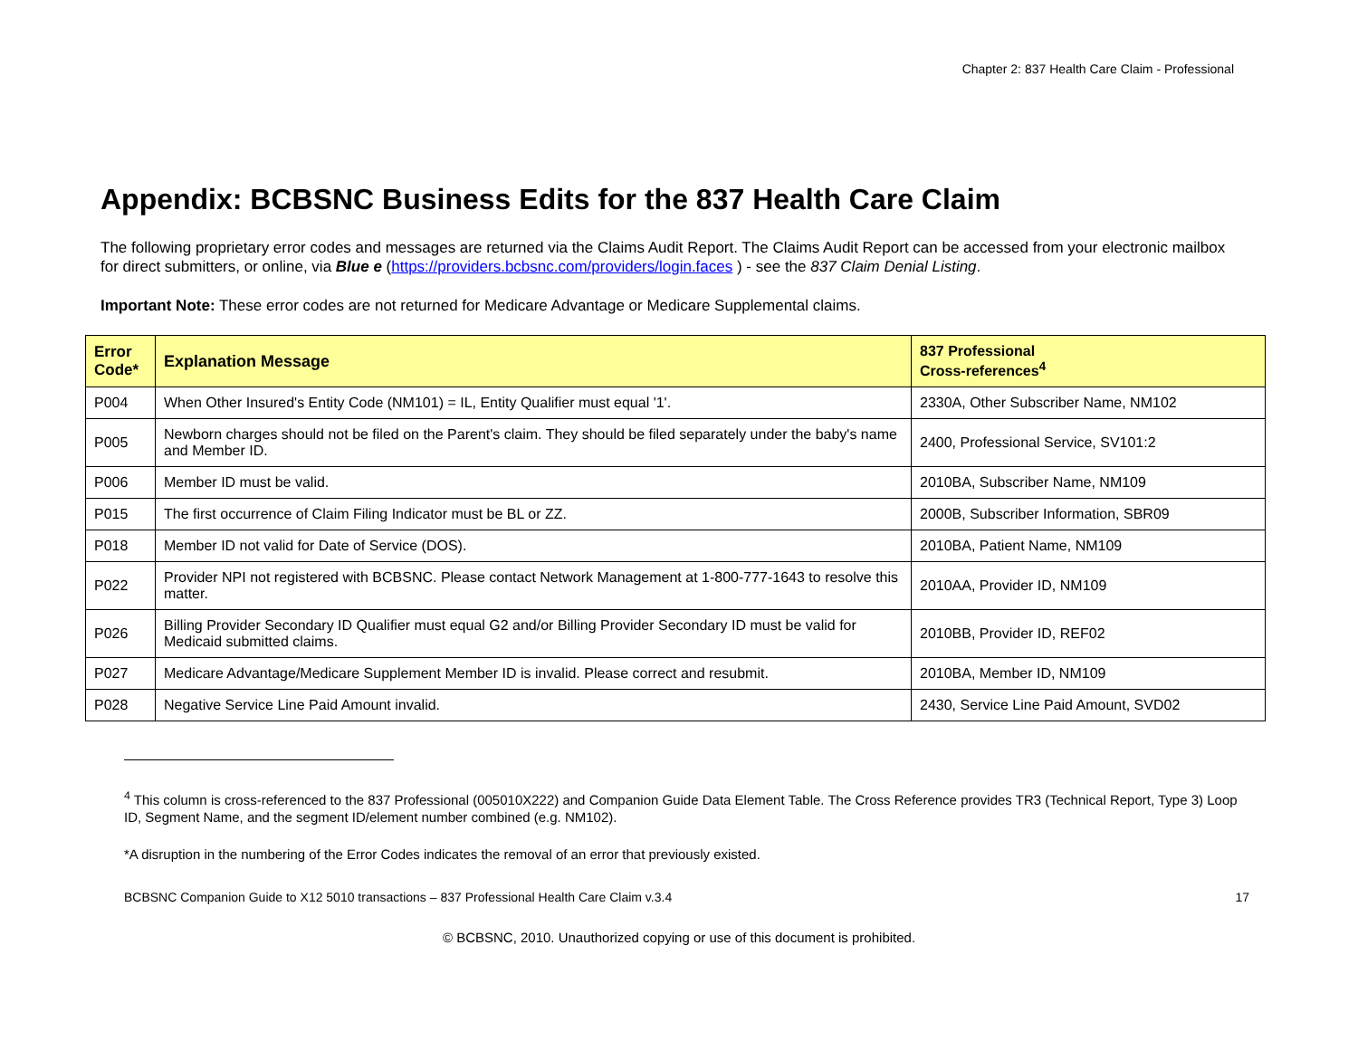Chapter 2: 837 Health Care Claim - Professional
Appendix: BCBSNC Business Edits for the 837 Health Care Claim
The following proprietary error codes and messages are returned via the Claims Audit Report. The Claims Audit Report can be accessed from your electronic mailbox for direct submitters, or online, via Blue e (https://providers.bcbsnc.com/providers/login.faces ) - see the 837 Claim Denial Listing.
Important Note: These error codes are not returned for Medicare Advantage or Medicare Supplemental claims.
| Error Code* | Explanation Message | 837 Professional Cross-references<sup>4</sup> |
| --- | --- | --- |
| P004 | When Other Insured's Entity Code (NM101) = IL, Entity Qualifier must equal '1'. | 2330A, Other Subscriber Name, NM102 |
| P005 | Newborn charges should not be filed on the Parent's claim. They should be filed separately under the baby's name and Member ID. | 2400, Professional Service, SV101:2 |
| P006 | Member ID must be valid. | 2010BA, Subscriber Name, NM109 |
| P015 | The first occurrence of Claim Filing Indicator must be BL or ZZ. | 2000B, Subscriber Information, SBR09 |
| P018 | Member ID not valid for Date of Service (DOS). | 2010BA, Patient Name, NM109 |
| P022 | Provider NPI not registered with BCBSNC. Please contact Network Management at 1-800-777-1643 to resolve this matter. | 2010AA, Provider ID, NM109 |
| P026 | Billing Provider Secondary ID Qualifier must equal G2 and/or Billing Provider Secondary ID must be valid for Medicaid submitted claims. | 2010BB, Provider ID, REF02 |
| P027 | Medicare Advantage/Medicare Supplement Member ID is invalid. Please correct and resubmit. | 2010BA, Member ID, NM109 |
| P028 | Negative Service Line Paid Amount invalid. | 2430, Service Line Paid Amount, SVD02 |
<sup>4</sup> This column is cross-referenced to the 837 Professional (005010X222) and Companion Guide Data Element Table. The Cross Reference provides TR3 (Technical Report, Type 3) Loop ID, Segment Name, and the segment ID/element number combined (e.g. NM102).
*A disruption in the numbering of the Error Codes indicates the removal of an error that previously existed.
BCBSNC Companion Guide to X12 5010 transactions – 837 Professional Health Care Claim v.3.4 17
© BCBSNC, 2010. Unauthorized copying or use of this document is prohibited.